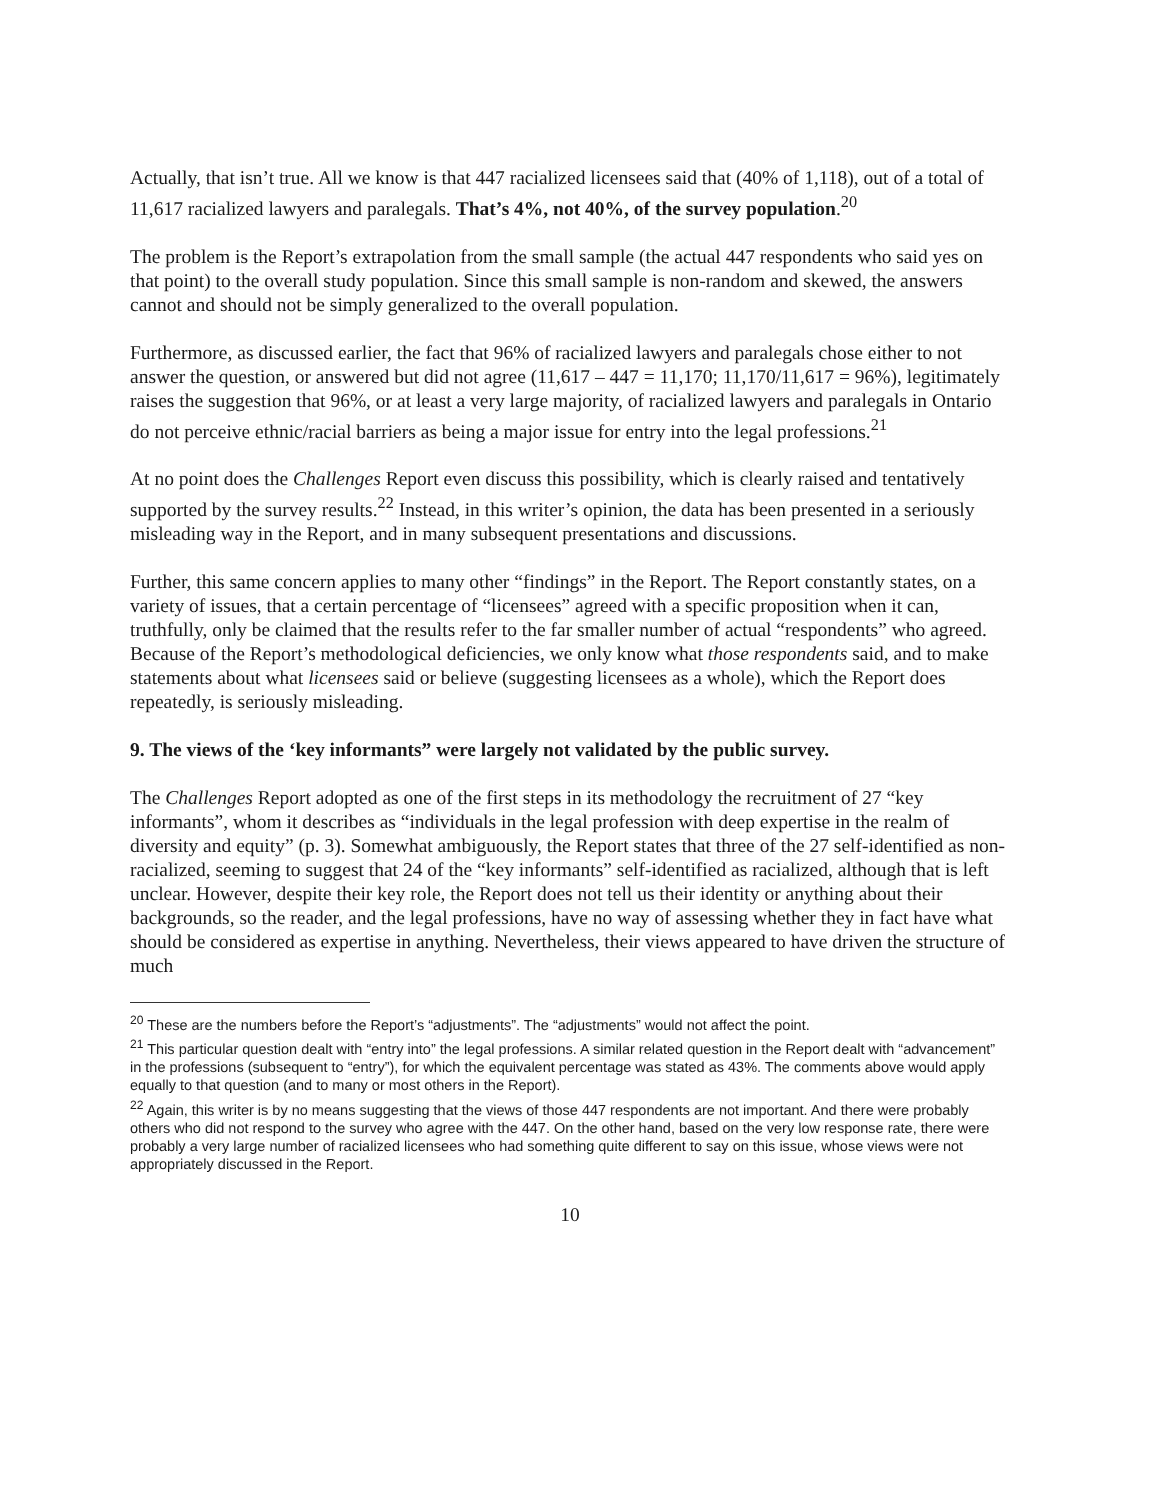Actually, that isn’t true. All we know is that 447 racialized licensees said that (40% of 1,118), out of a total of 11,617 racialized lawyers and paralegals. That’s 4%, not 40%, of the survey population.<sup>20</sup>
The problem is the Report’s extrapolation from the small sample (the actual 447 respondents who said yes on that point) to the overall study population. Since this small sample is non-random and skewed, the answers cannot and should not be simply generalized to the overall population.
Furthermore, as discussed earlier, the fact that 96% of racialized lawyers and paralegals chose either to not answer the question, or answered but did not agree (11,617 – 447 = 11,170; 11,170/11,617 = 96%), legitimately raises the suggestion that 96%, or at least a very large majority, of racialized lawyers and paralegals in Ontario do not perceive ethnic/racial barriers as being a major issue for entry into the legal professions.<sup>21</sup>
At no point does the Challenges Report even discuss this possibility, which is clearly raised and tentatively supported by the survey results.<sup>22</sup> Instead, in this writer’s opinion, the data has been presented in a seriously misleading way in the Report, and in many subsequent presentations and discussions.
Further, this same concern applies to many other “findings” in the Report. The Report constantly states, on a variety of issues, that a certain percentage of “licensees” agreed with a specific proposition when it can, truthfully, only be claimed that the results refer to the far smaller number of actual “respondents” who agreed. Because of the Report’s methodological deficiencies, we only know what those respondents said, and to make statements about what licensees said or believe (suggesting licensees as a whole), which the Report does repeatedly, is seriously misleading.
9. The views of the ‘key informants” were largely not validated by the public survey.
The Challenges Report adopted as one of the first steps in its methodology the recruitment of 27 “key informants”, whom it describes as “individuals in the legal profession with deep expertise in the realm of diversity and equity” (p. 3). Somewhat ambiguously, the Report states that three of the 27 self-identified as non-racialized, seeming to suggest that 24 of the “key informants” self-identified as racialized, although that is left unclear. However, despite their key role, the Report does not tell us their identity or anything about their backgrounds, so the reader, and the legal professions, have no way of assessing whether they in fact have what should be considered as expertise in anything. Nevertheless, their views appeared to have driven the structure of much
<sup>20</sup> These are the numbers before the Report’s “adjustments”. The “adjustments” would not affect the point.
<sup>21</sup> This particular question dealt with “entry into” the legal professions. A similar related question in the Report dealt with “advancement” in the professions (subsequent to “entry”), for which the equivalent percentage was stated as 43%. The comments above would apply equally to that question (and to many or most others in the Report).
<sup>22</sup> Again, this writer is by no means suggesting that the views of those 447 respondents are not important. And there were probably others who did not respond to the survey who agree with the 447. On the other hand, based on the very low response rate, there were probably a very large number of racialized licensees who had something quite different to say on this issue, whose views were not appropriately discussed in the Report.
10